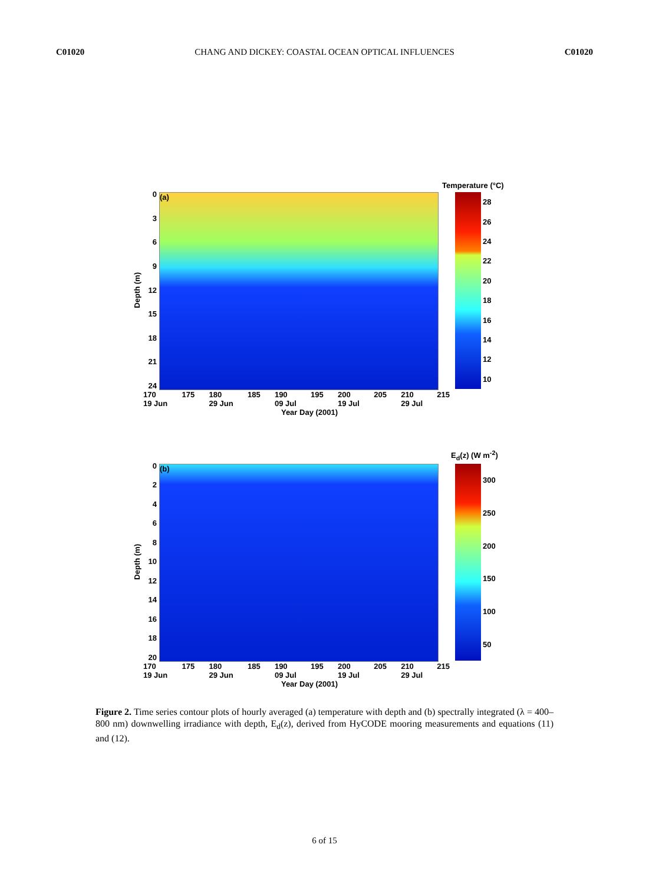C01020 CHANG AND DICKEY: COASTAL OCEAN OPTICAL INFLUENCES C01020
Temperature (°C)
Depth (m)
0369
12
15
18
21
24
(a) 28
26
24
22
20
18
16
14
12
10
170
19 Jun 175 180
29 Jun 185 190
09 Jul 195 200
19 Jul 205 210
29 Jul 215
Year Day (2001)
E<sub>d</sub>(z) (W m<sup>-2</sup>)
Depth (m)
02468
10
12
14
16
18
20
(b) 300
250
200
150
100
50
170
19 Jun 175 180
29 Jun 185 190
09 Jul 195 200
19 Jul 205 210
29 Jul 215
Year Day (2001)
Figure 2. Time series contour plots of hourly averaged (a) temperature with depth and (b) spectrally integrated (λ = 400–800 nm) downwelling irradiance with depth, E<sub>d</sub>(z), derived from HyCODE mooring measurements and equations (11) and (12).
6 of 15